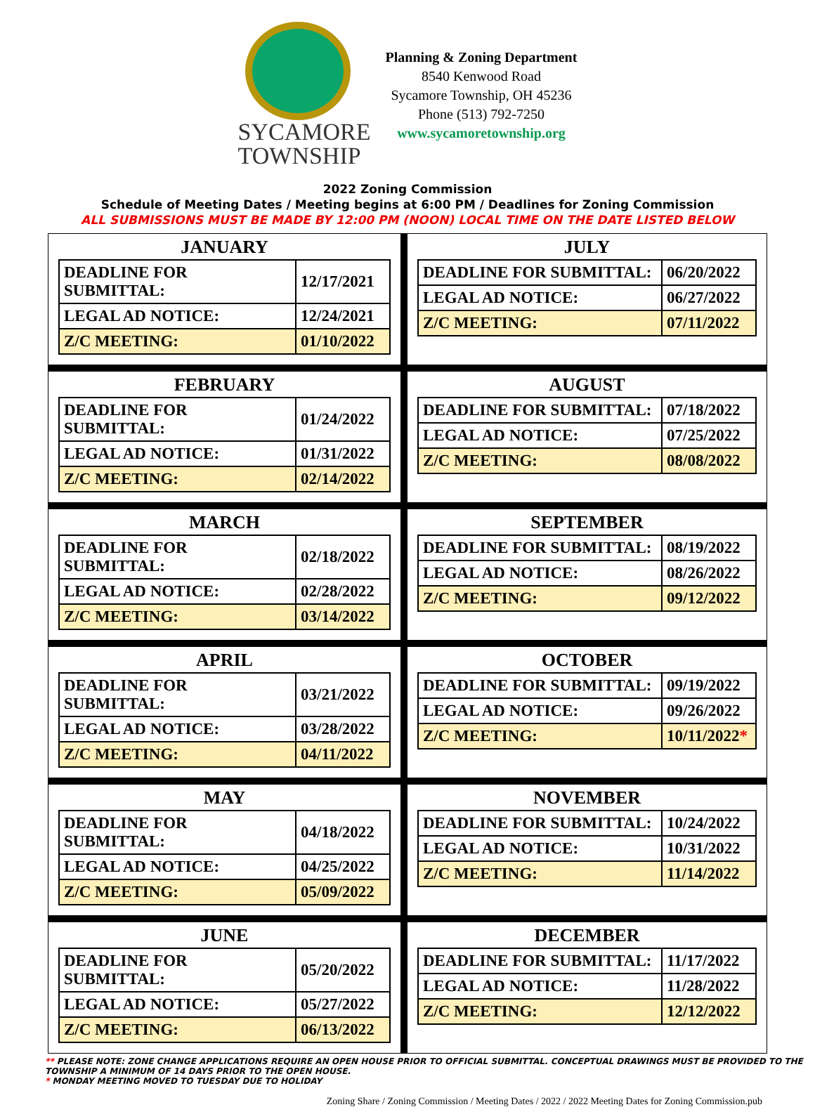SYCAMORE
TOWNSHIP
Planning & Zoning Department
8540 Kenwood Road
Sycamore Township, OH 45236
Phone (513) 792-7250
www.sycamoretownship.org
2022 Zoning Commission
Schedule of Meeting Dates / Meeting begins at 6:00 PM / Deadlines for Zoning Commission
ALL SUBMISSIONS MUST BE MADE BY 12:00 PM (NOON) LOCAL TIME ON THE DATE LISTED BELOW
JANUARY
| DEADLINE FOR SUBMITTAL: | 12/17/2021 |
| LEGAL AD NOTICE: | 12/24/2021 |
| Z/C MEETING: | 01/10/2022 |
JULY
| DEADLINE FOR SUBMITTAL: | 06/20/2022 |
| LEGAL AD NOTICE: | 06/27/2022 |
| Z/C MEETING: | 07/11/2022 |
FEBRUARY
| DEADLINE FOR SUBMITTAL: | 01/24/2022 |
| LEGAL AD NOTICE: | 01/31/2022 |
| Z/C MEETING: | 02/14/2022 |
AUGUST
| DEADLINE FOR SUBMITTAL: | 07/18/2022 |
| LEGAL AD NOTICE: | 07/25/2022 |
| Z/C MEETING: | 08/08/2022 |
MARCH
| DEADLINE FOR SUBMITTAL: | 02/18/2022 |
| LEGAL AD NOTICE: | 02/28/2022 |
| Z/C MEETING: | 03/14/2022 |
SEPTEMBER
| DEADLINE FOR SUBMITTAL: | 08/19/2022 |
| LEGAL AD NOTICE: | 08/26/2022 |
| Z/C MEETING: | 09/12/2022 |
APRIL
| DEADLINE FOR SUBMITTAL: | 03/21/2022 |
| LEGAL AD NOTICE: | 03/28/2022 |
| Z/C MEETING: | 04/11/2022 |
OCTOBER
| DEADLINE FOR SUBMITTAL: | 09/19/2022 |
| LEGAL AD NOTICE: | 09/26/2022 |
| Z/C MEETING: | 10/11/2022 * |
MAY
| DEADLINE FOR SUBMITTAL: | 04/18/2022 |
| LEGAL AD NOTICE: | 04/25/2022 |
| Z/C MEETING: | 05/09/2022 |
NOVEMBER
| DEADLINE FOR SUBMITTAL: | 10/24/2022 |
| LEGAL AD NOTICE: | 10/31/2022 |
| Z/C MEETING: | 11/14/2022 |
JUNE
| DEADLINE FOR SUBMITTAL: | 05/20/2022 |
| LEGAL AD NOTICE: | 05/27/2022 |
| Z/C MEETING: | 06/13/2022 |
DECEMBER
| DEADLINE FOR SUBMITTAL: | 11/17/2022 |
| LEGAL AD NOTICE: | 11/28/2022 |
| Z/C MEETING: | 12/12/2022 |
** PLEASE NOTE: ZONE CHANGE APPLICATIONS REQUIRE AN OPEN HOUSE PRIOR TO OFFICIAL SUBMITTAL. CONCEPTUAL DRAWINGS MUST BE PROVIDED TO THE TOWNSHIP A MINIMUM OF 14 DAYS PRIOR TO THE OPEN HOUSE.
* MONDAY MEETING MOVED TO TUESDAY DUE TO HOLIDAY
Zoning Share / Zoning Commission / Meeting Dates / 2022 / 2022 Meeting Dates for Zoning Commission.pub